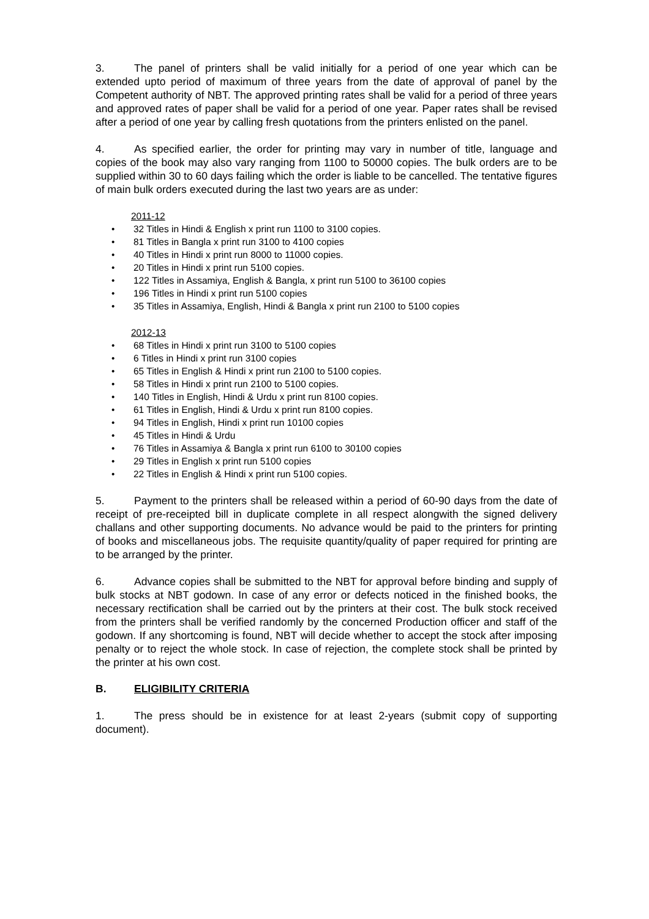3. The panel of printers shall be valid initially for a period of one year which can be extended upto period of maximum of three years from the date of approval of panel by the Competent authority of NBT. The approved printing rates shall be valid for a period of three years and approved rates of paper shall be valid for a period of one year. Paper rates shall be revised after a period of one year by calling fresh quotations from the printers enlisted on the panel.
4. As specified earlier, the order for printing may vary in number of title, language and copies of the book may also vary ranging from 1100 to 50000 copies. The bulk orders are to be supplied within 30 to 60 days failing which the order is liable to be cancelled. The tentative figures of main bulk orders executed during the last two years are as under:
2011-12
• 32 Titles in Hindi & English x print run 1100 to 3100 copies.
• 81 Titles in Bangla x print run 3100 to 4100 copies
• 40 Titles in Hindi x print run 8000 to 11000 copies.
• 20 Titles in Hindi x print run 5100 copies.
• 122 Titles in Assamiya, English & Bangla, x print run 5100 to 36100 copies
• 196 Titles in Hindi x print run 5100 copies
• 35 Titles in Assamiya, English, Hindi & Bangla x print run 2100 to 5100 copies
2012-13
• 68 Titles in Hindi x print run 3100 to 5100 copies
• 6 Titles in Hindi x print run 3100 copies
• 65 Titles in English & Hindi x print run 2100 to 5100 copies.
• 58 Titles in Hindi x print run 2100 to 5100 copies.
• 140 Titles in English, Hindi & Urdu x print run 8100 copies.
• 61 Titles in English, Hindi & Urdu x print run 8100 copies.
• 94 Titles in English, Hindi x print run 10100 copies
• 45 Titles in Hindi & Urdu
• 76 Titles in Assamiya & Bangla x print run 6100 to 30100 copies
• 29 Titles in English x print run 5100 copies
• 22 Titles in English & Hindi x print run 5100 copies.
5. Payment to the printers shall be released within a period of 60-90 days from the date of receipt of pre-receipted bill in duplicate complete in all respect alongwith the signed delivery challans and other supporting documents. No advance would be paid to the printers for printing of books and miscellaneous jobs. The requisite quantity/quality of paper required for printing are to be arranged by the printer.
6. Advance copies shall be submitted to the NBT for approval before binding and supply of bulk stocks at NBT godown. In case of any error or defects noticed in the finished books, the necessary rectification shall be carried out by the printers at their cost. The bulk stock received from the printers shall be verified randomly by the concerned Production officer and staff of the godown. If any shortcoming is found, NBT will decide whether to accept the stock after imposing penalty or to reject the whole stock. In case of rejection, the complete stock shall be printed by the printer at his own cost.
B. ELIGIBILITY CRITERIA
1. The press should be in existence for at least 2-years (submit copy of supporting document).